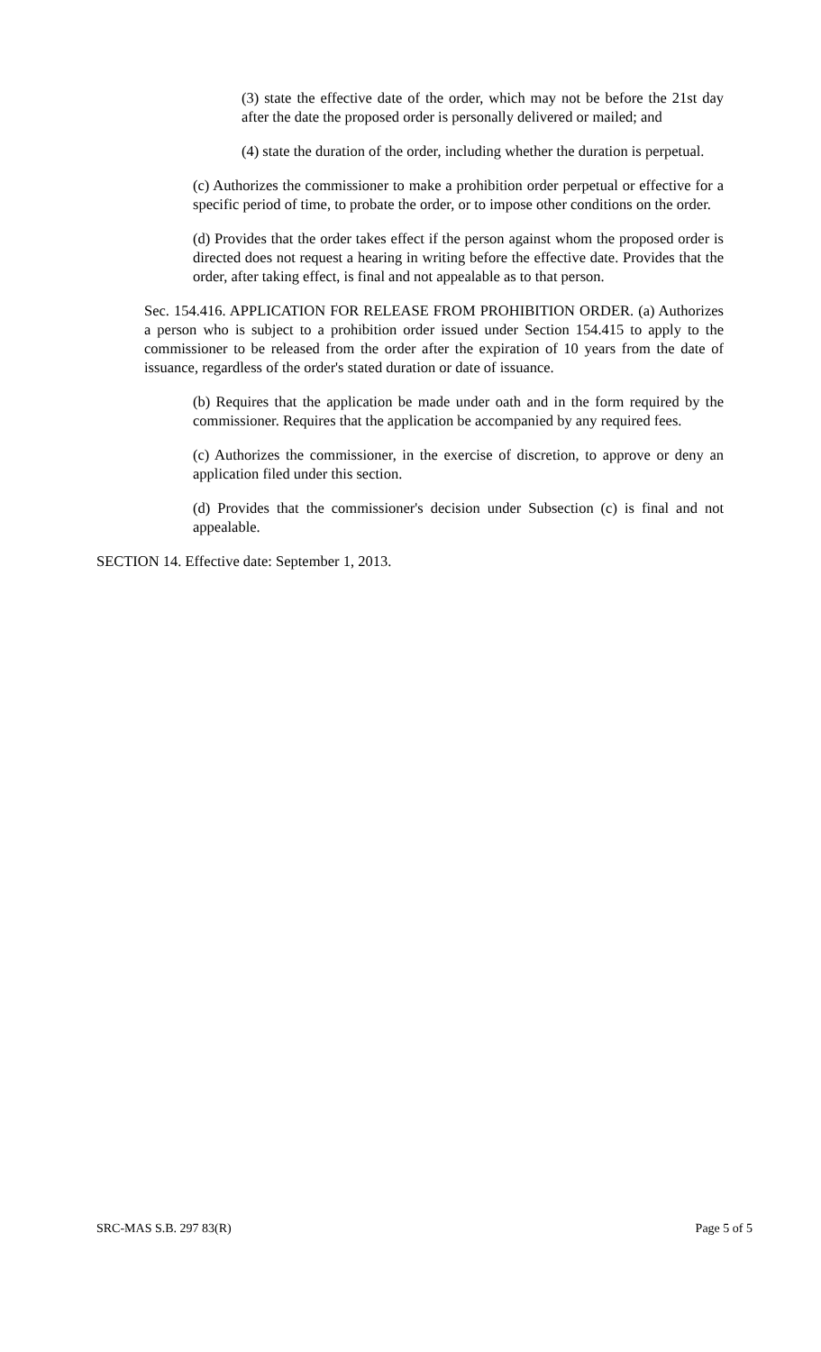(3) state the effective date of the order, which may not be before the 21st day after the date the proposed order is personally delivered or mailed; and
(4) state the duration of the order, including whether the duration is perpetual.
(c) Authorizes the commissioner to make a prohibition order perpetual or effective for a specific period of time, to probate the order, or to impose other conditions on the order.
(d) Provides that the order takes effect if the person against whom the proposed order is directed does not request a hearing in writing before the effective date. Provides that the order, after taking effect, is final and not appealable as to that person.
Sec. 154.416. APPLICATION FOR RELEASE FROM PROHIBITION ORDER. (a) Authorizes a person who is subject to a prohibition order issued under Section 154.415 to apply to the commissioner to be released from the order after the expiration of 10 years from the date of issuance, regardless of the order's stated duration or date of issuance.
(b) Requires that the application be made under oath and in the form required by the commissioner. Requires that the application be accompanied by any required fees.
(c) Authorizes the commissioner, in the exercise of discretion, to approve or deny an application filed under this section.
(d) Provides that the commissioner's decision under Subsection (c) is final and not appealable.
SECTION 14. Effective date: September 1, 2013.
SRC-MAS S.B. 297 83(R) Page 5 of 5